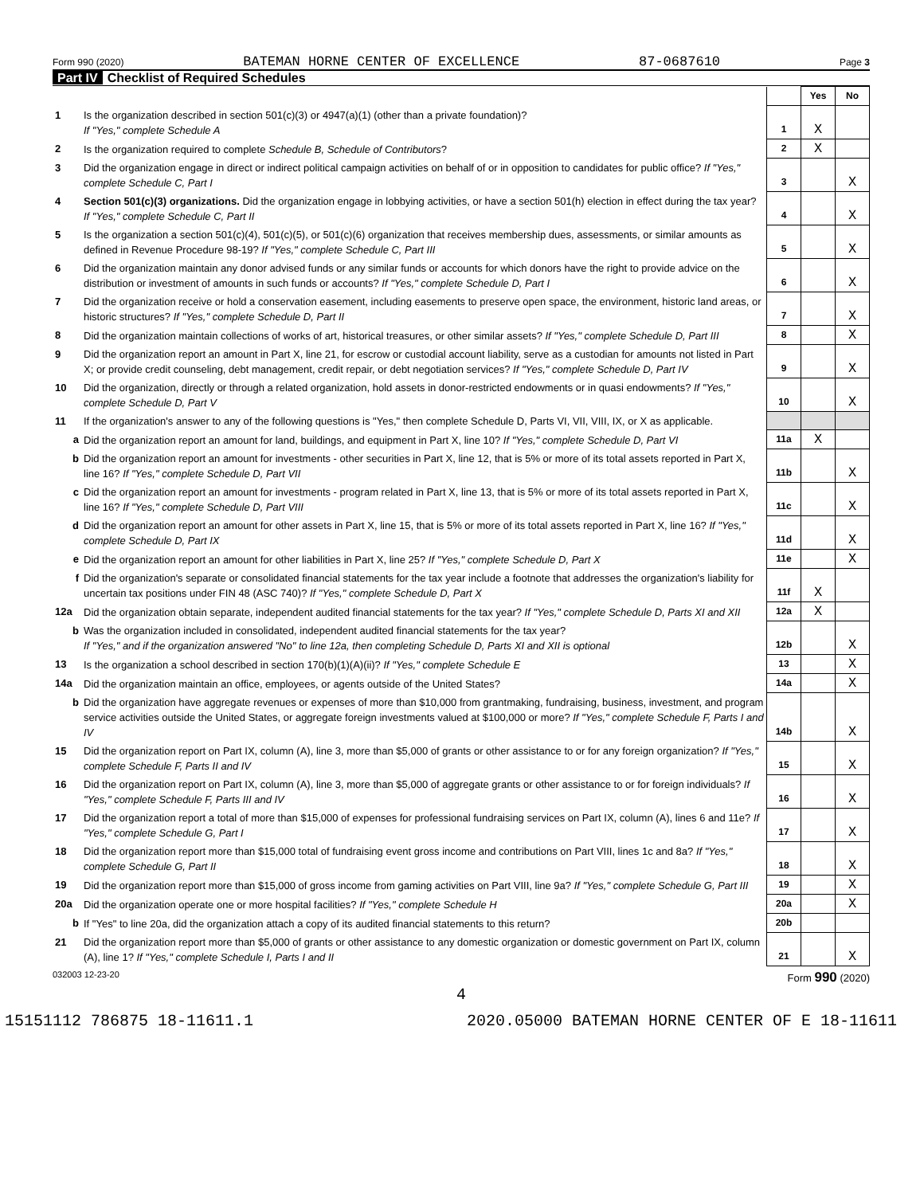Form 990 (2020) BATEMAN HORNE CENTER OF EXCELLENCE 87-0687610 Page 3
Part IV Checklist of Required Schedules
| | | | Yes | No |
| 1 | Is the organization described in section 501(c)(3) or 4947(a)(1) (other than a private foundation)? If "Yes," complete Schedule A | 1 | X | |
| 2 | Is the organization required to complete Schedule B, Schedule of Contributors ? | 2 | X | |
| 3 | Did the organization engage in direct or indirect political campaign activities on behalf of or in opposition to candidates for public office? If "Yes," complete Schedule C, Part I | 3 | | X |
| 4 | Section 501(c)(3) organizations. Did the organization engage in lobbying activities, or have a section 501(h) election in effect during the tax year? If "Yes," complete Schedule C, Part II | 4 | | X |
| 5 | Is the organization a section 501(c)(4), 501(c)(5), or 501(c)(6) organization that receives membership dues, assessments, or similar amounts as defined in Revenue Procedure 98-19? If "Yes," complete Schedule C, Part III | 5 | | X |
| 6 | Did the organization maintain any donor advised funds or any similar funds or accounts for which donors have the right to provide advice on the distribution or investment of amounts in such funds or accounts? If "Yes," complete Schedule D, Part I | 6 | | X |
| 7 | Did the organization receive or hold a conservation easement, including easements to preserve open space, the environment, historic land areas, or historic structures? If "Yes," complete Schedule D, Part II | 7 | | X |
| 8 | Did the organization maintain collections of works of art, historical treasures, or other similar assets? If "Yes," complete Schedule D, Part III | 8 | | X |
| 9 | Did the organization report an amount in Part X, line 21, for escrow or custodial account liability, serve as a custodian for amounts not listed in Part X; or provide credit counseling, debt management, credit repair, or debt negotiation services? If "Yes," complete Schedule D, Part IV | 9 | | X |
| 10 | Did the organization, directly or through a related organization, hold assets in donor-restricted endowments or in quasi endowments? If "Yes," complete Schedule D, Part V | 10 | | X |
| 11 | If the organization's answer to any of the following questions is "Yes," then complete Schedule D, Parts VI, VII, VIII, IX, or X as applicable. | | | |
| a | Did the organization report an amount for land, buildings, and equipment in Part X, line 10? If "Yes," complete Schedule D, Part VI | 11a | X | |
| b | Did the organization report an amount for investments - other securities in Part X, line 12, that is 5% or more of its total assets reported in Part X, line 16? If "Yes," complete Schedule D, Part VII | 11b | | X |
| c | Did the organization report an amount for investments - program related in Part X, line 13, that is 5% or more of its total assets reported in Part X, line 16? If "Yes," complete Schedule D, Part VIII | 11c | | X |
| d | Did the organization report an amount for other assets in Part X, line 15, that is 5% or more of its total assets reported in Part X, line 16? If "Yes," complete Schedule D, Part IX | 11d | | X |
| e | Did the organization report an amount for other liabilities in Part X, line 25? If "Yes," complete Schedule D, Part X | 11e | | X |
| f | Did the organization's separate or consolidated financial statements for the tax year include a footnote that addresses the organization's liability for uncertain tax positions under FIN 48 (ASC 740)? If "Yes," complete Schedule D, Part X | 11f | X | |
| 12a | Did the organization obtain separate, independent audited financial statements for the tax year? If "Yes," complete Schedule D, Parts XI and XII | 12a | X | |
| b | Was the organization included in consolidated, independent audited financial statements for the tax year? If "Yes," and if the organization answered "No" to line 12a, then completing Schedule D, Parts XI and XII is optional | 12b | | X |
| 13 | Is the organization a school described in section 170(b)(1)(A)(ii)? If "Yes," complete Schedule E | 13 | | X |
| 14a | Did the organization maintain an office, employees, or agents outside of the United States? | 14a | | X |
| b | Did the organization have aggregate revenues or expenses of more than $10,000 from grantmaking, fundraising, business, investment, and program service activities outside the United States, or aggregate foreign investments valued at $100,000 or more? If "Yes," complete Schedule F, Parts I and IV | 14b | | X |
| 15 | Did the organization report on Part IX, column (A), line 3, more than $5,000 of grants or other assistance to or for any foreign organization? If "Yes," complete Schedule F, Parts II and IV | 15 | | X |
| 16 | Did the organization report on Part IX, column (A), line 3, more than $5,000 of aggregate grants or other assistance to or for foreign individuals? If "Yes," complete Schedule F, Parts III and IV | 16 | | X |
| 17 | Did the organization report a total of more than $15,000 of expenses for professional fundraising services on Part IX, column (A), lines 6 and 11e? If "Yes," complete Schedule G, Part I | 17 | | X |
| 18 | Did the organization report more than $15,000 total of fundraising event gross income and contributions on Part VIII, lines 1c and 8a? If "Yes," complete Schedule G, Part II | 18 | | X |
| 19 | Did the organization report more than $15,000 of gross income from gaming activities on Part VIII, line 9a? If "Yes," complete Schedule G, Part III | 19 | | X |
| 20a | Did the organization operate one or more hospital facilities? If "Yes," complete Schedule H | 20a | | X |
| b | If "Yes" to line 20a, did the organization attach a copy of its audited financial statements to this return? | 20b | | |
| 21 | Did the organization report more than $5,000 of grants or other assistance to any domestic organization or domestic government on Part IX, column (A), line 1? If "Yes," complete Schedule I, Parts I and II | 21 | | X |
032003 12-23-20 Form 990 (2020)
4
15151112 786875 18-11611.1 2020.05000 BATEMAN HORNE CENTER OF E 18-11611